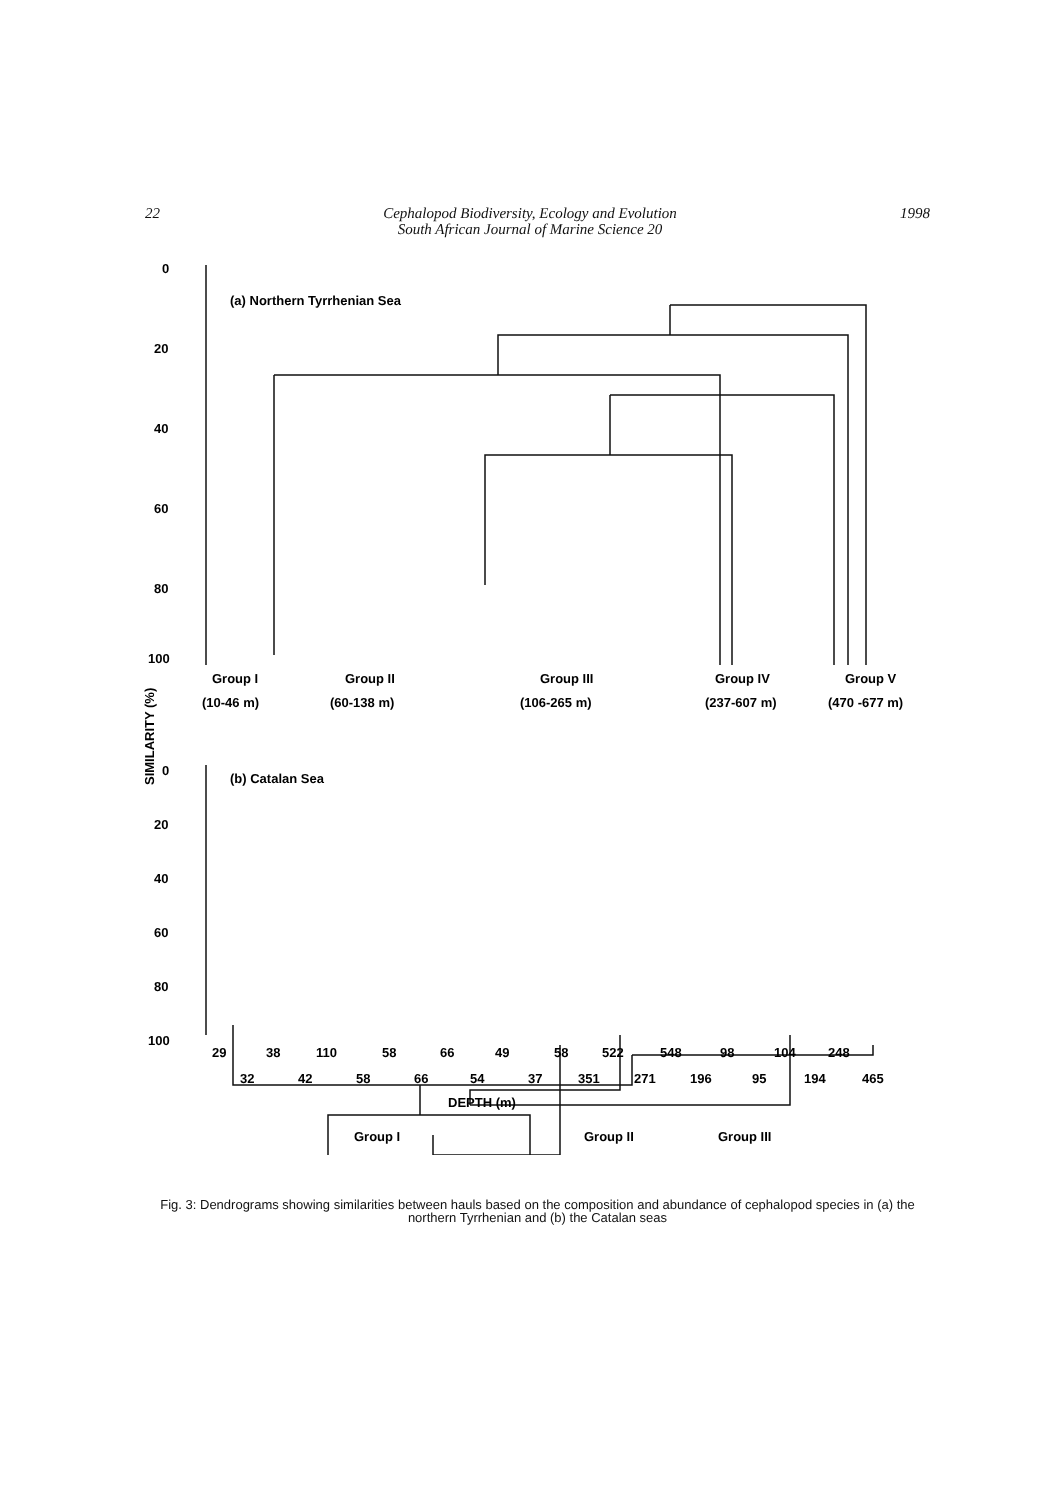22
Cephalopod Biodiversity, Ecology and Evolution
South African Journal of Marine Science 20
1998
0
20
40
60
80
100
(a) Northern Tyrrhenian Sea
Group I
Group II
Group III
Group IV
Group V
(10-46 m)
(60-138 m)
(106-265 m)
(237-607 m)
(470 -677 m)
SIMILARITY (%)
0
20
40
60
80
100
(b) Catalan Sea
29
38
110
58
66
49
58
522
548
98
104
248
32
42
58
66
54
37
351
271
196
95
194
465
DEPTH (m)
Group I
Group II
Group III
Fig. 3: Dendrograms showing similarities between hauls based on the composition and abundance of cephalopod species in (a) the northern Tyrrhenian and (b) the Catalan seas